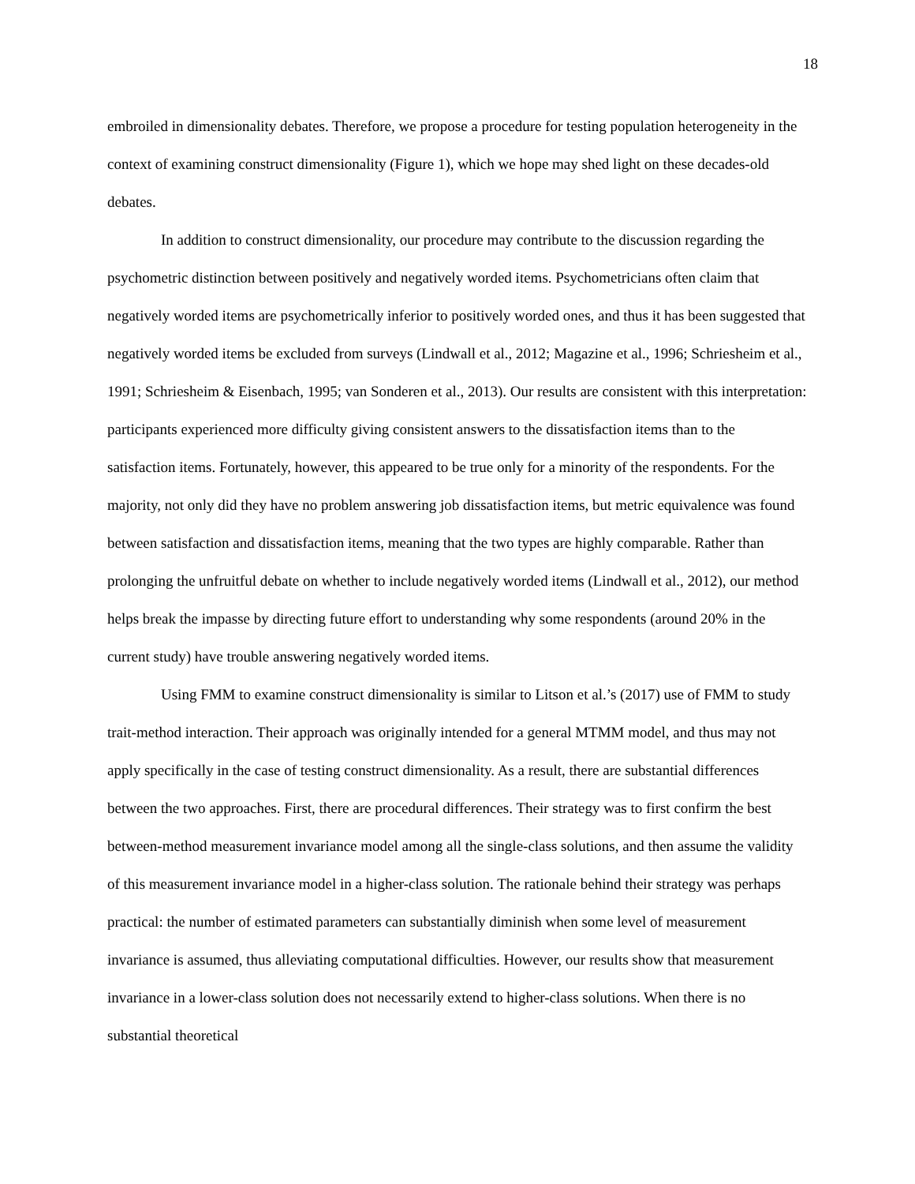18
embroiled in dimensionality debates. Therefore, we propose a procedure for testing population heterogeneity in the context of examining construct dimensionality (Figure 1), which we hope may shed light on these decades-old debates.
In addition to construct dimensionality, our procedure may contribute to the discussion regarding the psychometric distinction between positively and negatively worded items. Psychometricians often claim that negatively worded items are psychometrically inferior to positively worded ones, and thus it has been suggested that negatively worded items be excluded from surveys (Lindwall et al., 2012; Magazine et al., 1996; Schriesheim et al., 1991; Schriesheim & Eisenbach, 1995; van Sonderen et al., 2013). Our results are consistent with this interpretation: participants experienced more difficulty giving consistent answers to the dissatisfaction items than to the satisfaction items. Fortunately, however, this appeared to be true only for a minority of the respondents. For the majority, not only did they have no problem answering job dissatisfaction items, but metric equivalence was found between satisfaction and dissatisfaction items, meaning that the two types are highly comparable. Rather than prolonging the unfruitful debate on whether to include negatively worded items (Lindwall et al., 2012), our method helps break the impasse by directing future effort to understanding why some respondents (around 20% in the current study) have trouble answering negatively worded items.
Using FMM to examine construct dimensionality is similar to Litson et al.’s (2017) use of FMM to study trait-method interaction. Their approach was originally intended for a general MTMM model, and thus may not apply specifically in the case of testing construct dimensionality. As a result, there are substantial differences between the two approaches. First, there are procedural differences. Their strategy was to first confirm the best between-method measurement invariance model among all the single-class solutions, and then assume the validity of this measurement invariance model in a higher-class solution. The rationale behind their strategy was perhaps practical: the number of estimated parameters can substantially diminish when some level of measurement invariance is assumed, thus alleviating computational difficulties. However, our results show that measurement invariance in a lower-class solution does not necessarily extend to higher-class solutions. When there is no substantial theoretical